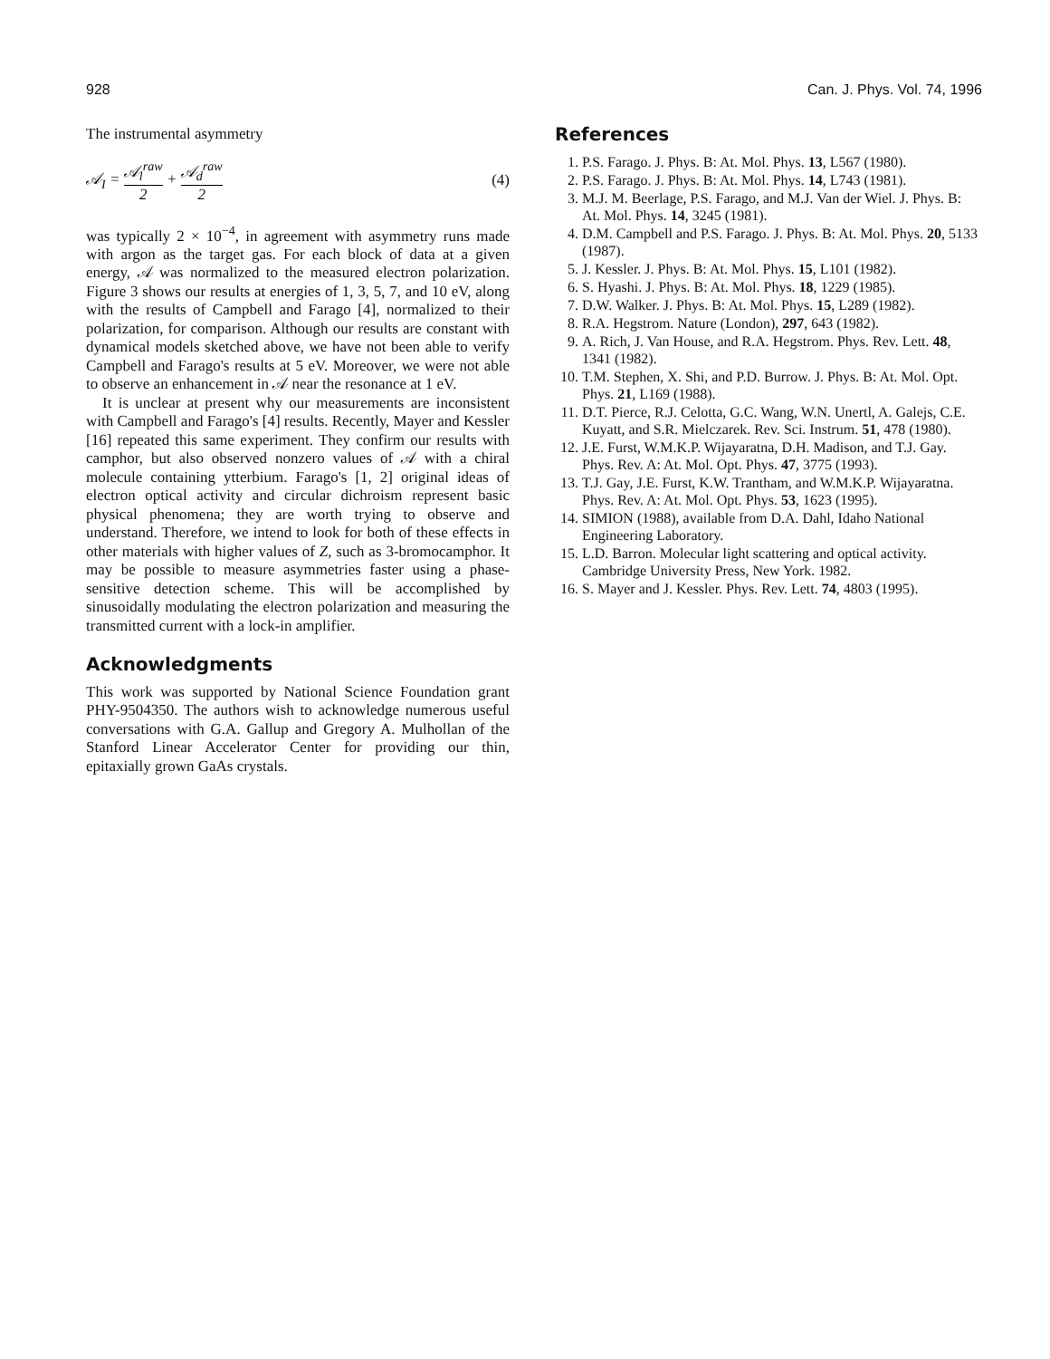928 Can. J. Phys. Vol. 74, 1996
The instrumental asymmetry
𝒜<sub>I</sub> = 𝒜<sub>l</sub><sup>raw</sup> 2 + 𝒜<sub>d</sub><sup>raw</sup> 2 (4)
was typically 2 × 10<sup>−4</sup>, in agreement with asymmetry runs made with argon as the target gas. For each block of data at a given energy, 𝒜 was normalized to the measured electron polarization. Figure 3 shows our results at energies of 1, 3, 5, 7, and 10 eV, along with the results of Campbell and Farago [4], normalized to their polarization, for comparison. Although our results are constant with dynamical models sketched above, we have not been able to verify Campbell and Farago's results at 5 eV. Moreover, we were not able to observe an enhancement in 𝒜 near the resonance at 1 eV.
It is unclear at present why our measurements are inconsistent with Campbell and Farago's [4] results. Recently, Mayer and Kessler [16] repeated this same experiment. They confirm our results with camphor, but also observed nonzero values of 𝒜 with a chiral molecule containing ytterbium. Farago's [1, 2] original ideas of electron optical activity and circular dichroism represent basic physical phenomena; they are worth trying to observe and understand. Therefore, we intend to look for both of these effects in other materials with higher values of Z, such as 3-bromocamphor. It may be possible to measure asymmetries faster using a phase-sensitive detection scheme. This will be accomplished by sinusoidally modulating the electron polarization and measuring the transmitted current with a lock-in amplifier.
Acknowledgments
This work was supported by National Science Foundation grant PHY-9504350. The authors wish to acknowledge numerous useful conversations with G.A. Gallup and Gregory A. Mulhollan of the Stanford Linear Accelerator Center for providing our thin, epitaxially grown GaAs crystals.
References
1. P.S. Farago. J. Phys. B: At. Mol. Phys. 13, L567 (1980).
2. P.S. Farago. J. Phys. B: At. Mol. Phys. 14, L743 (1981).
3. M.J. M. Beerlage, P.S. Farago, and M.J. Van der Wiel. J. Phys. B: At. Mol. Phys. 14, 3245 (1981).
4. D.M. Campbell and P.S. Farago. J. Phys. B: At. Mol. Phys. 20, 5133 (1987).
5. J. Kessler. J. Phys. B: At. Mol. Phys. 15, L101 (1982).
6. S. Hyashi. J. Phys. B: At. Mol. Phys. 18, 1229 (1985).
7. D.W. Walker. J. Phys. B: At. Mol. Phys. 15, L289 (1982).
8. R.A. Hegstrom. Nature (London), 297, 643 (1982).
9. A. Rich, J. Van House, and R.A. Hegstrom. Phys. Rev. Lett. 48, 1341 (1982).
10. T.M. Stephen, X. Shi, and P.D. Burrow. J. Phys. B: At. Mol. Opt. Phys. 21, L169 (1988).
11. D.T. Pierce, R.J. Celotta, G.C. Wang, W.N. Unertl, A. Galejs, C.E. Kuyatt, and S.R. Mielczarek. Rev. Sci. Instrum. 51, 478 (1980).
12. J.E. Furst, W.M.K.P. Wijayaratna, D.H. Madison, and T.J. Gay. Phys. Rev. A: At. Mol. Opt. Phys. 47, 3775 (1993).
13. T.J. Gay, J.E. Furst, K.W. Trantham, and W.M.K.P. Wijayaratna. Phys. Rev. A: At. Mol. Opt. Phys. 53, 1623 (1995).
14. SIMION (1988), available from D.A. Dahl, Idaho National Engineering Laboratory.
15. L.D. Barron. Molecular light scattering and optical activity. Cambridge University Press, New York. 1982.
16. S. Mayer and J. Kessler. Phys. Rev. Lett. 74, 4803 (1995).